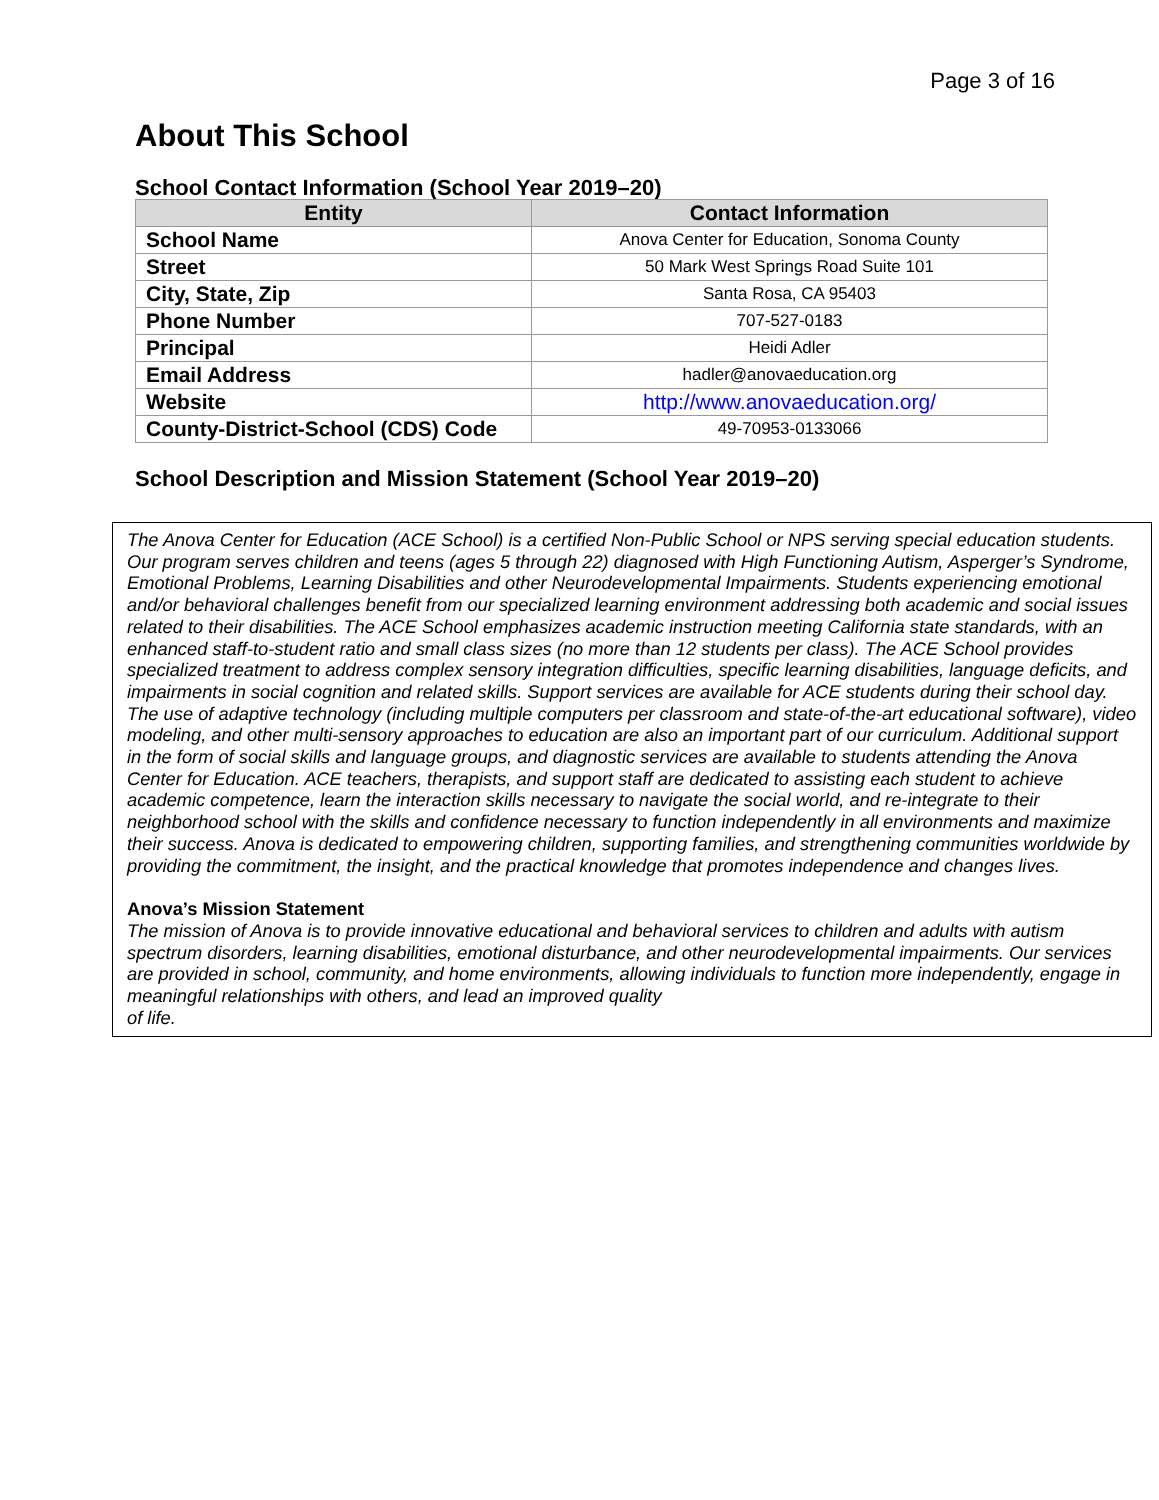Page 3 of 16
About This School
School Contact Information (School Year 2019–20)
| Entity | Contact Information |
| --- | --- |
| School Name | Anova Center for Education, Sonoma County |
| Street | 50 Mark West Springs Road Suite 101 |
| City, State, Zip | Santa Rosa, CA 95403 |
| Phone Number | 707-527-0183 |
| Principal | Heidi Adler |
| Email Address | hadler@anovaeducation.org |
| Website | http://www.anovaeducation.org/ |
| County-District-School (CDS) Code | 49-70953-0133066 |
School Description and Mission Statement (School Year 2019–20)
The Anova Center for Education (ACE School) is a certified Non-Public School or NPS serving special education students. Our program serves children and teens (ages 5 through 22) diagnosed with High Functioning Autism, Asperger’s Syndrome, Emotional Problems, Learning Disabilities and other Neurodevelopmental Impairments. Students experiencing emotional and/or behavioral challenges benefit from our specialized learning environment addressing both academic and social issues related to their disabilities. The ACE School emphasizes academic instruction meeting California state standards, with an enhanced staff-to-student ratio and small class sizes (no more than 12 students per class). The ACE School provides specialized treatment to address complex sensory integration difficulties, specific learning disabilities, language deficits, and impairments in social cognition and related skills. Support services are available for ACE students during their school day. The use of adaptive technology (including multiple computers per classroom and state-of-the-art educational software), video modeling, and other multi-sensory approaches to education are also an important part of our curriculum. Additional support in the form of social skills and language groups, and diagnostic services are available to students attending the Anova Center for Education. ACE teachers, therapists, and support staff are dedicated to assisting each student to achieve academic competence, learn the interaction skills necessary to navigate the social world, and re-integrate to their neighborhood school with the skills and confidence necessary to function independently in all environments and maximize their success. Anova is dedicated to empowering children, supporting families, and strengthening communities worldwide by providing the commitment, the insight, and the practical knowledge that promotes independence and changes lives.
Anova’s Mission Statement
The mission of Anova is to provide innovative educational and behavioral services to children and adults with autism spectrum disorders, learning disabilities, emotional disturbance, and other neurodevelopmental impairments. Our services are provided in school, community, and home environments, allowing individuals to function more independently, engage in meaningful relationships with others, and lead an improved quality
of life.